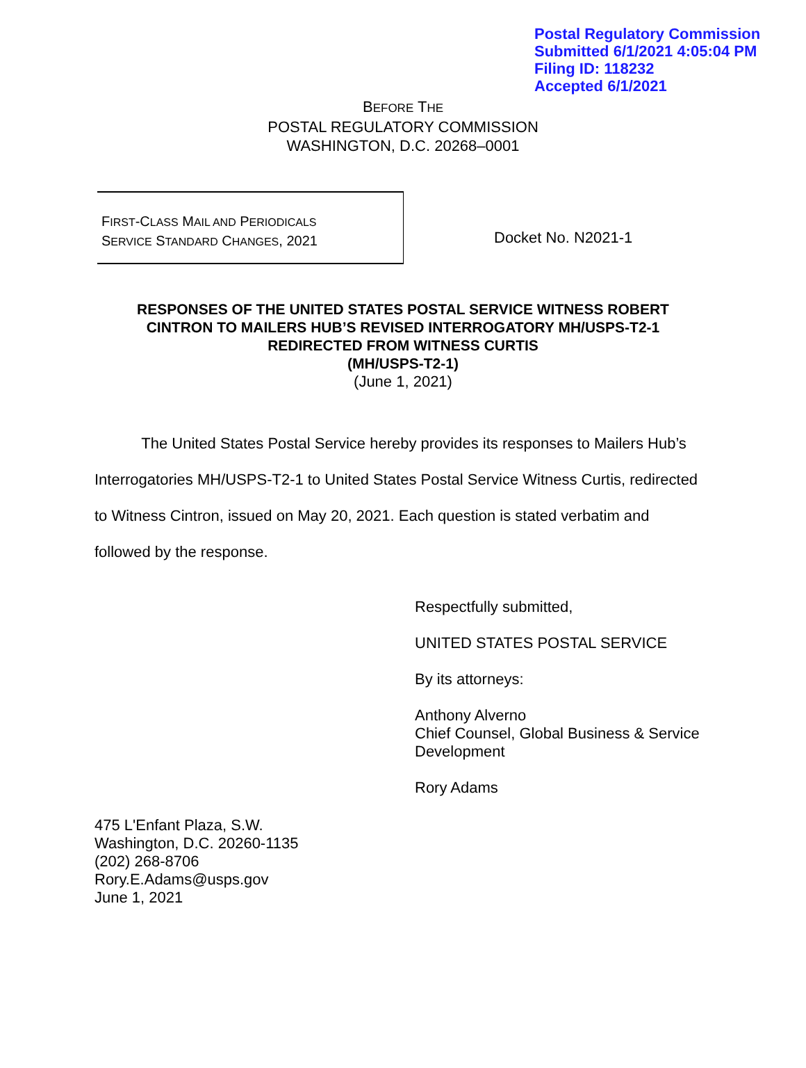Postal Regulatory Commission
Submitted 6/1/2021 4:05:04 PM
Filing ID: 118232
Accepted 6/1/2021
BEFORE THE
POSTAL REGULATORY COMMISSION
WASHINGTON, D.C. 20268–0001
FIRST-CLASS MAIL AND PERIODICALS
SERVICE STANDARD CHANGES, 2021
Docket No. N2021-1
RESPONSES OF THE UNITED STATES POSTAL SERVICE WITNESS ROBERT
CINTRON TO MAILERS HUB’S REVISED INTERROGATORY MH/USPS-T2-1
REDIRECTED FROM WITNESS CURTIS
(MH/USPS-T2-1)
(June 1, 2021)
The United States Postal Service hereby provides its responses to Mailers Hub’s Interrogatories MH/USPS-T2-1 to United States Postal Service Witness Curtis, redirected to Witness Cintron, issued on May 20, 2021. Each question is stated verbatim and followed by the response.
Respectfully submitted,
UNITED STATES POSTAL SERVICE
By its attorneys:
Anthony Alverno
Chief Counsel, Global Business & Service
Development
Rory Adams
475 L'Enfant Plaza, S.W.
Washington, D.C. 20260-1135
(202) 268-8706
Rory.E.Adams@usps.gov
June 1, 2021